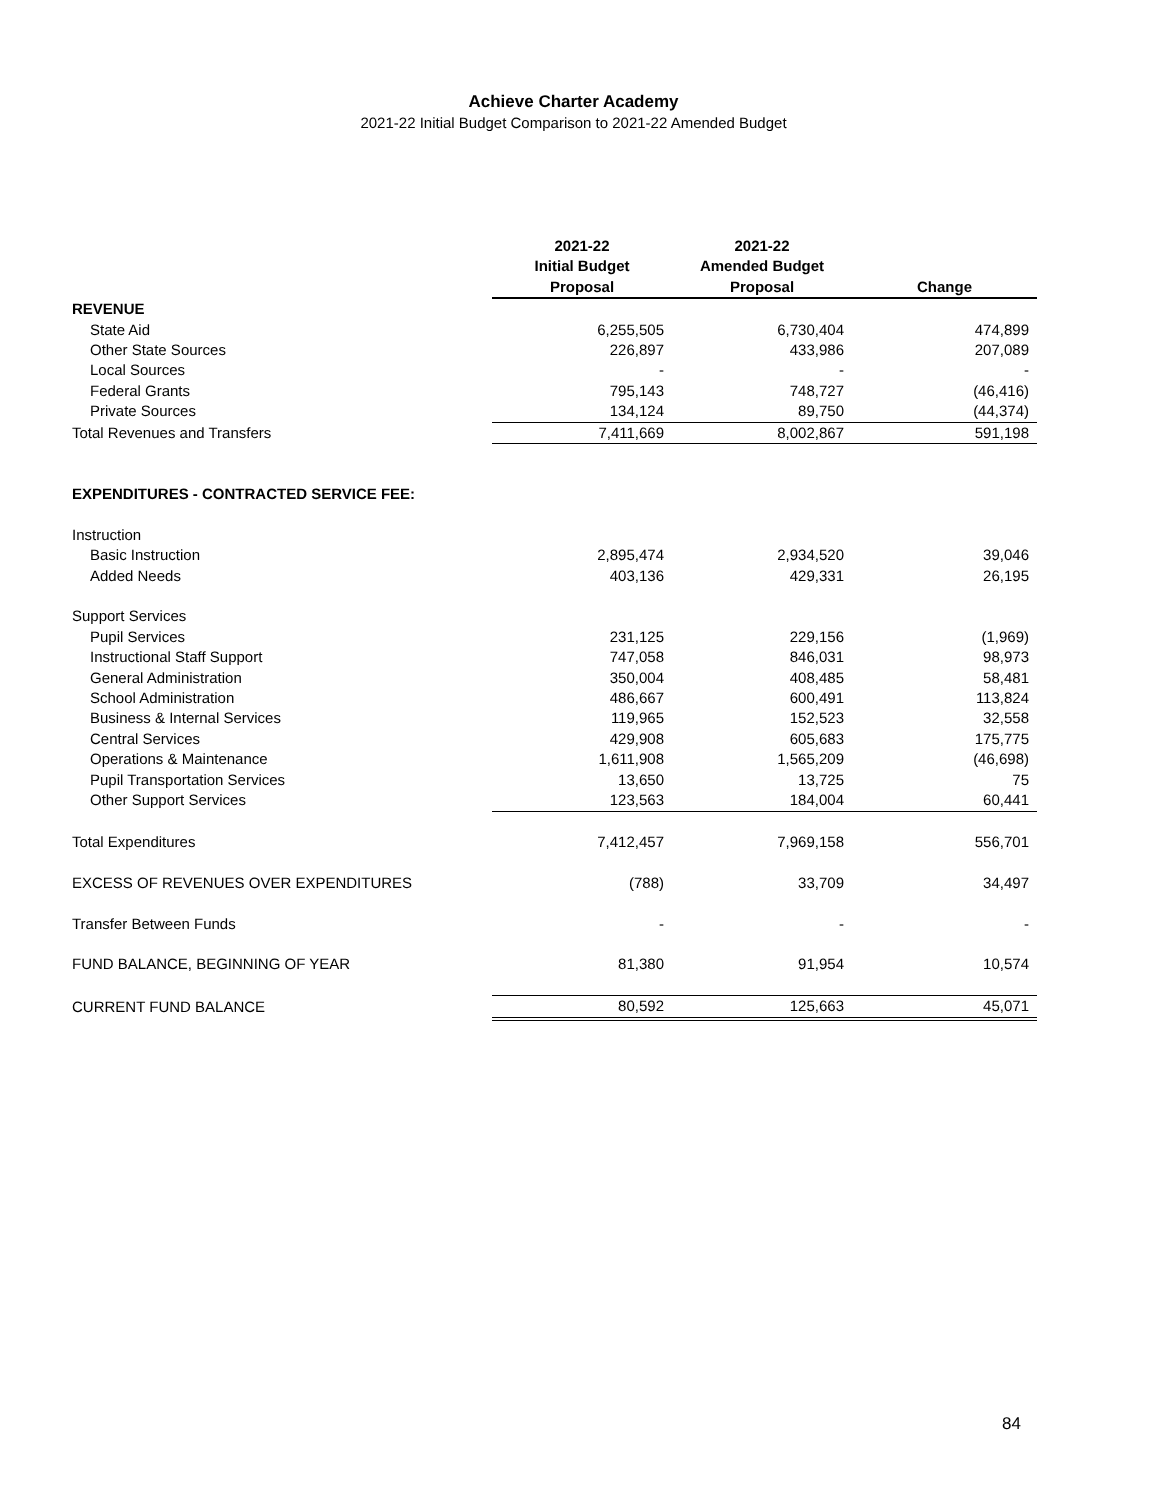Achieve Charter Academy
2021-22 Initial Budget Comparison to 2021-22 Amended Budget
| | 2021-22 Initial Budget Proposal | 2021-22 Amended Budget Proposal | Change |
| --- | --- | --- | --- |
| REVENUE | | | |
| State Aid | 6,255,505 | 6,730,404 | 474,899 |
| Other State Sources | 226,897 | 433,986 | 207,089 |
| Local Sources | - | - | - |
| Federal Grants | 795,143 | 748,727 | (46,416) |
| Private Sources | 134,124 | 89,750 | (44,374) |
| Total Revenues and Transfers | 7,411,669 | 8,002,867 | 591,198 |
| EXPENDITURES - CONTRACTED SERVICE FEE: | | | |
| Instruction | | | |
| Basic Instruction | 2,895,474 | 2,934,520 | 39,046 |
| Added Needs | 403,136 | 429,331 | 26,195 |
| Support Services | | | |
| Pupil Services | 231,125 | 229,156 | (1,969) |
| Instructional Staff Support | 747,058 | 846,031 | 98,973 |
| General Administration | 350,004 | 408,485 | 58,481 |
| School Administration | 486,667 | 600,491 | 113,824 |
| Business & Internal Services | 119,965 | 152,523 | 32,558 |
| Central Services | 429,908 | 605,683 | 175,775 |
| Operations & Maintenance | 1,611,908 | 1,565,209 | (46,698) |
| Pupil Transportation Services | 13,650 | 13,725 | 75 |
| Other Support Services | 123,563 | 184,004 | 60,441 |
| Total Expenditures | 7,412,457 | 7,969,158 | 556,701 |
| EXCESS OF REVENUES OVER EXPENDITURES | (788) | 33,709 | 34,497 |
| Transfer Between Funds | - | - | - |
| FUND BALANCE, BEGINNING OF YEAR | 81,380 | 91,954 | 10,574 |
| CURRENT FUND BALANCE | 80,592 | 125,663 | 45,071 |
84